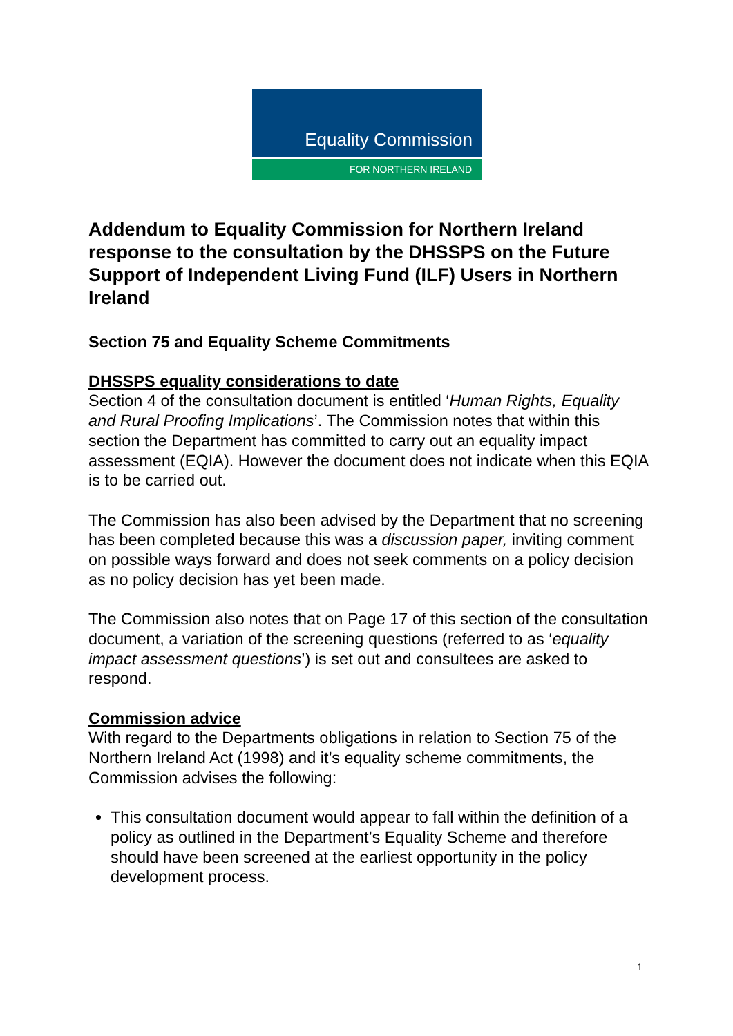Equality Commission
FOR NORTHERN IRELAND
Addendum to Equality Commission for Northern Ireland response to the consultation by the DHSSPS on the Future Support of Independent Living Fund (ILF) Users in Northern Ireland
Section 75 and Equality Scheme Commitments
DHSSPS equality considerations to date
Section 4 of the consultation document is entitled ‘Human Rights, Equality and Rural Proofing Implications’. The Commission notes that within this section the Department has committed to carry out an equality impact assessment (EQIA). However the document does not indicate when this EQIA is to be carried out.
The Commission has also been advised by the Department that no screening has been completed because this was a discussion paper, inviting comment on possible ways forward and does not seek comments on a policy decision as no policy decision has yet been made.
The Commission also notes that on Page 17 of this section of the consultation document, a variation of the screening questions (referred to as ‘equality impact assessment questions’) is set out and consultees are asked to respond.
Commission advice
With regard to the Departments obligations in relation to Section 75 of the Northern Ireland Act (1998) and it’s equality scheme commitments, the Commission advises the following:
This consultation document would appear to fall within the definition of a policy as outlined in the Department’s Equality Scheme and therefore should have been screened at the earliest opportunity in the policy development process.
1